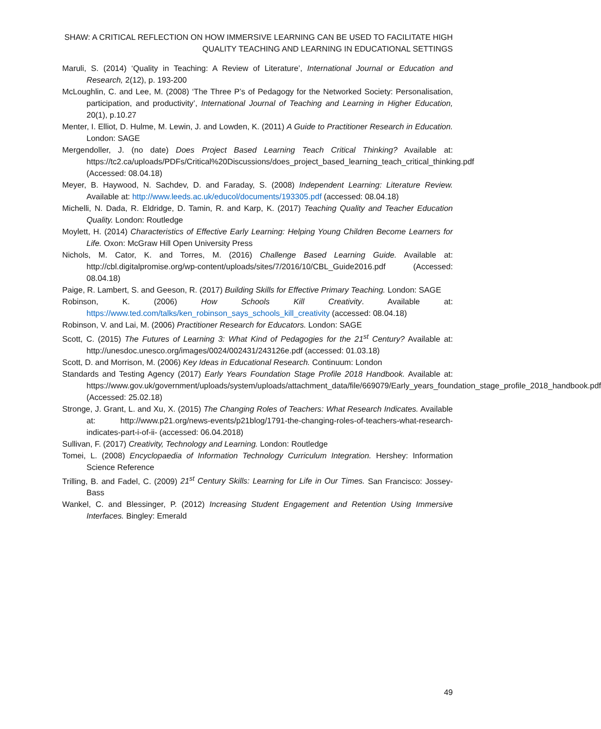SHAW: A CRITICAL REFLECTION ON HOW IMMERSIVE LEARNING CAN BE USED TO FACILITATE HIGH QUALITY TEACHING AND LEARNING IN EDUCATIONAL SETTINGS
Maruli, S. (2014) ‘Quality in Teaching: A Review of Literature’, International Journal or Education and Research, 2(12), p. 193-200
McLoughlin, C. and Lee, M. (2008) ‘The Three P’s of Pedagogy for the Networked Society: Personalisation, participation, and productivity’, International Journal of Teaching and Learning in Higher Education, 20(1), p.10.27
Menter, I. Elliot, D. Hulme, M. Lewin, J. and Lowden, K. (2011) A Guide to Practitioner Research in Education. London: SAGE
Mergendoller, J. (no date) Does Project Based Learning Teach Critical Thinking? Available at: https://tc2.ca/uploads/PDFs/Critical%20Discussions/does_project_based_learning_teach_critical_thinking.pdf (Accessed: 08.04.18)
Meyer, B. Haywood, N. Sachdev, D. and Faraday, S. (2008) Independent Learning: Literature Review. Available at: http://www.leeds.ac.uk/educol/documents/193305.pdf (accessed: 08.04.18)
Michelli, N. Dada, R. Eldridge, D. Tamin, R. and Karp, K. (2017) Teaching Quality and Teacher Education Quality. London: Routledge
Moylett, H. (2014) Characteristics of Effective Early Learning: Helping Young Children Become Learners for Life. Oxon: McGraw Hill Open University Press
Nichols, M. Cator, K. and Torres, M. (2016) Challenge Based Learning Guide. Available at: http://cbl.digitalpromise.org/wp-content/uploads/sites/7/2016/10/CBL_Guide2016.pdf (Accessed: 08.04.18)
Paige, R. Lambert, S. and Geeson, R. (2017) Building Skills for Effective Primary Teaching. London: SAGE
Robinson, K. (2006) How Schools Kill Creativity. Available at: https://www.ted.com/talks/ken_robinson_says_schools_kill_creativity (accessed: 08.04.18)
Robinson, V. and Lai, M. (2006) Practitioner Research for Educators. London: SAGE
Scott, C. (2015) The Futures of Learning 3: What Kind of Pedagogies for the 21<sup>st</sup> Century? Available at: http://unesdoc.unesco.org/images/0024/002431/243126e.pdf (accessed: 01.03.18)
Scott, D. and Morrison, M. (2006) Key Ideas in Educational Research. Continuum: London
Standards and Testing Agency (2017) Early Years Foundation Stage Profile 2018 Handbook. Available at: https://www.gov.uk/government/uploads/system/uploads/attachment_data/file/669079/Early_years_foundation_stage_profile_2018_handbook.pdf (Accessed: 25.02.18)
Stronge, J. Grant, L. and Xu, X. (2015) The Changing Roles of Teachers: What Research Indicates. Available at: http://www.p21.org/news-events/p21blog/1791-the-changing-roles-of-teachers-what-research-indicates-part-i-of-ii- (accessed: 06.04.2018)
Sullivan, F. (2017) Creativity, Technology and Learning. London: Routledge
Tomei, L. (2008) Encyclopaedia of Information Technology Curriculum Integration. Hershey: Information Science Reference
Trilling, B. and Fadel, C. (2009) 21<sup>st</sup> Century Skills: Learning for Life in Our Times. San Francisco: Jossey-Bass
Wankel, C. and Blessinger, P. (2012) Increasing Student Engagement and Retention Using Immersive Interfaces. Bingley: Emerald
49